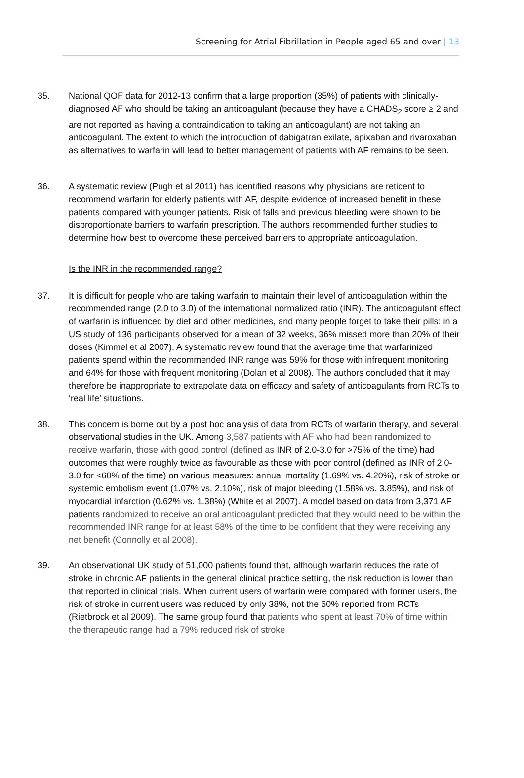Screening for Atrial Fibrillation in People aged 65 and over | 13
35. National QOF data for 2012-13 confirm that a large proportion (35%) of patients with clinically-diagnosed AF who should be taking an anticoagulant (because they have a CHADS<sub>2</sub> score ≥ 2 and are not reported as having a contraindication to taking an anticoagulant) are not taking an anticoagulant. The extent to which the introduction of dabigatran exilate, apixaban and rivaroxaban as alternatives to warfarin will lead to better management of patients with AF remains to be seen.
36. A systematic review (Pugh et al 2011) has identified reasons why physicians are reticent to recommend warfarin for elderly patients with AF, despite evidence of increased benefit in these patients compared with younger patients. Risk of falls and previous bleeding were shown to be disproportionate barriers to warfarin prescription. The authors recommended further studies to determine how best to overcome these perceived barriers to appropriate anticoagulation.
Is the INR in the recommended range?
37. It is difficult for people who are taking warfarin to maintain their level of anticoagulation within the recommended range (2.0 to 3.0) of the international normalized ratio (INR). The anticoagulant effect of warfarin is influenced by diet and other medicines, and many people forget to take their pills: in a US study of 136 participants observed for a mean of 32 weeks, 36% missed more than 20% of their doses (Kimmel et al 2007). A systematic review found that the average time that warfarinized patients spend within the recommended INR range was 59% for those with infrequent monitoring and 64% for those with frequent monitoring (Dolan et al 2008). The authors concluded that it may therefore be inappropriate to extrapolate data on efficacy and safety of anticoagulants from RCTs to ‘real life’ situations.
38. This concern is borne out by a post hoc analysis of data from RCTs of warfarin therapy, and several observational studies in the UK. Among 3,587 patients with AF who had been randomized to receive warfarin, those with good control (defined as INR of 2.0-3.0 for >75% of the time) had outcomes that were roughly twice as favourable as those with poor control (defined as INR of 2.0-3.0 for <60% of the time) on various measures: annual mortality (1.69% vs. 4.20%), risk of stroke or systemic embolism event (1.07% vs. 2.10%), risk of major bleeding (1.58% vs. 3.85%), and risk of myocardial infarction (0.62% vs. 1.38%) (White et al 2007). A model based on data from 3,371 AF patients randomized to receive an oral anticoagulant predicted that they would need to be within the recommended INR range for at least 58% of the time to be confident that they were receiving any net benefit (Connolly et al 2008).
39. An observational UK study of 51,000 patients found that, although warfarin reduces the rate of stroke in chronic AF patients in the general clinical practice setting, the risk reduction is lower than that reported in clinical trials. When current users of warfarin were compared with former users, the risk of stroke in current users was reduced by only 38%, not the 60% reported from RCTs (Rietbrock et al 2009). The same group found that patients who spent at least 70% of time within the therapeutic range had a 79% reduced risk of stroke